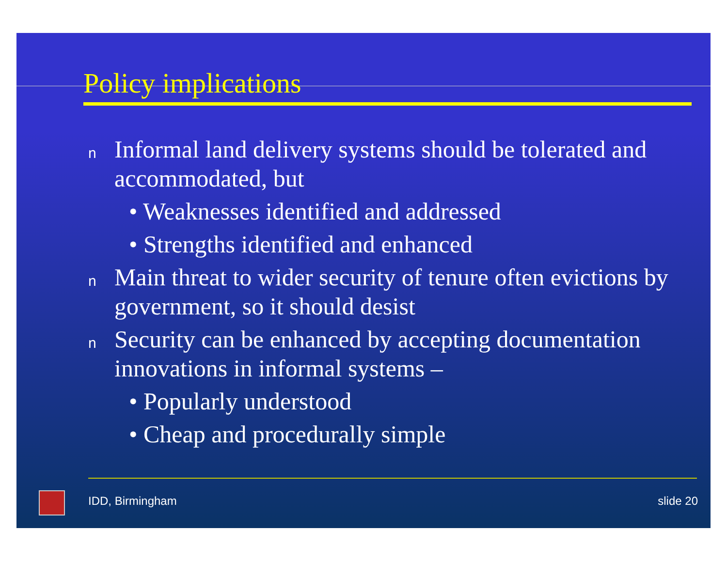Policy implications
n Informal land delivery systems should be tolerated and accommodated, but
• Weaknesses identified and addressed
• Strengths identified and enhanced
n Main threat to wider security of tenure often evictions by government, so it should desist
n Security can be enhanced by accepting documentation innovations in informal systems –
• Popularly understood
• Cheap and procedurally simple
IDD, Birmingham slide 20